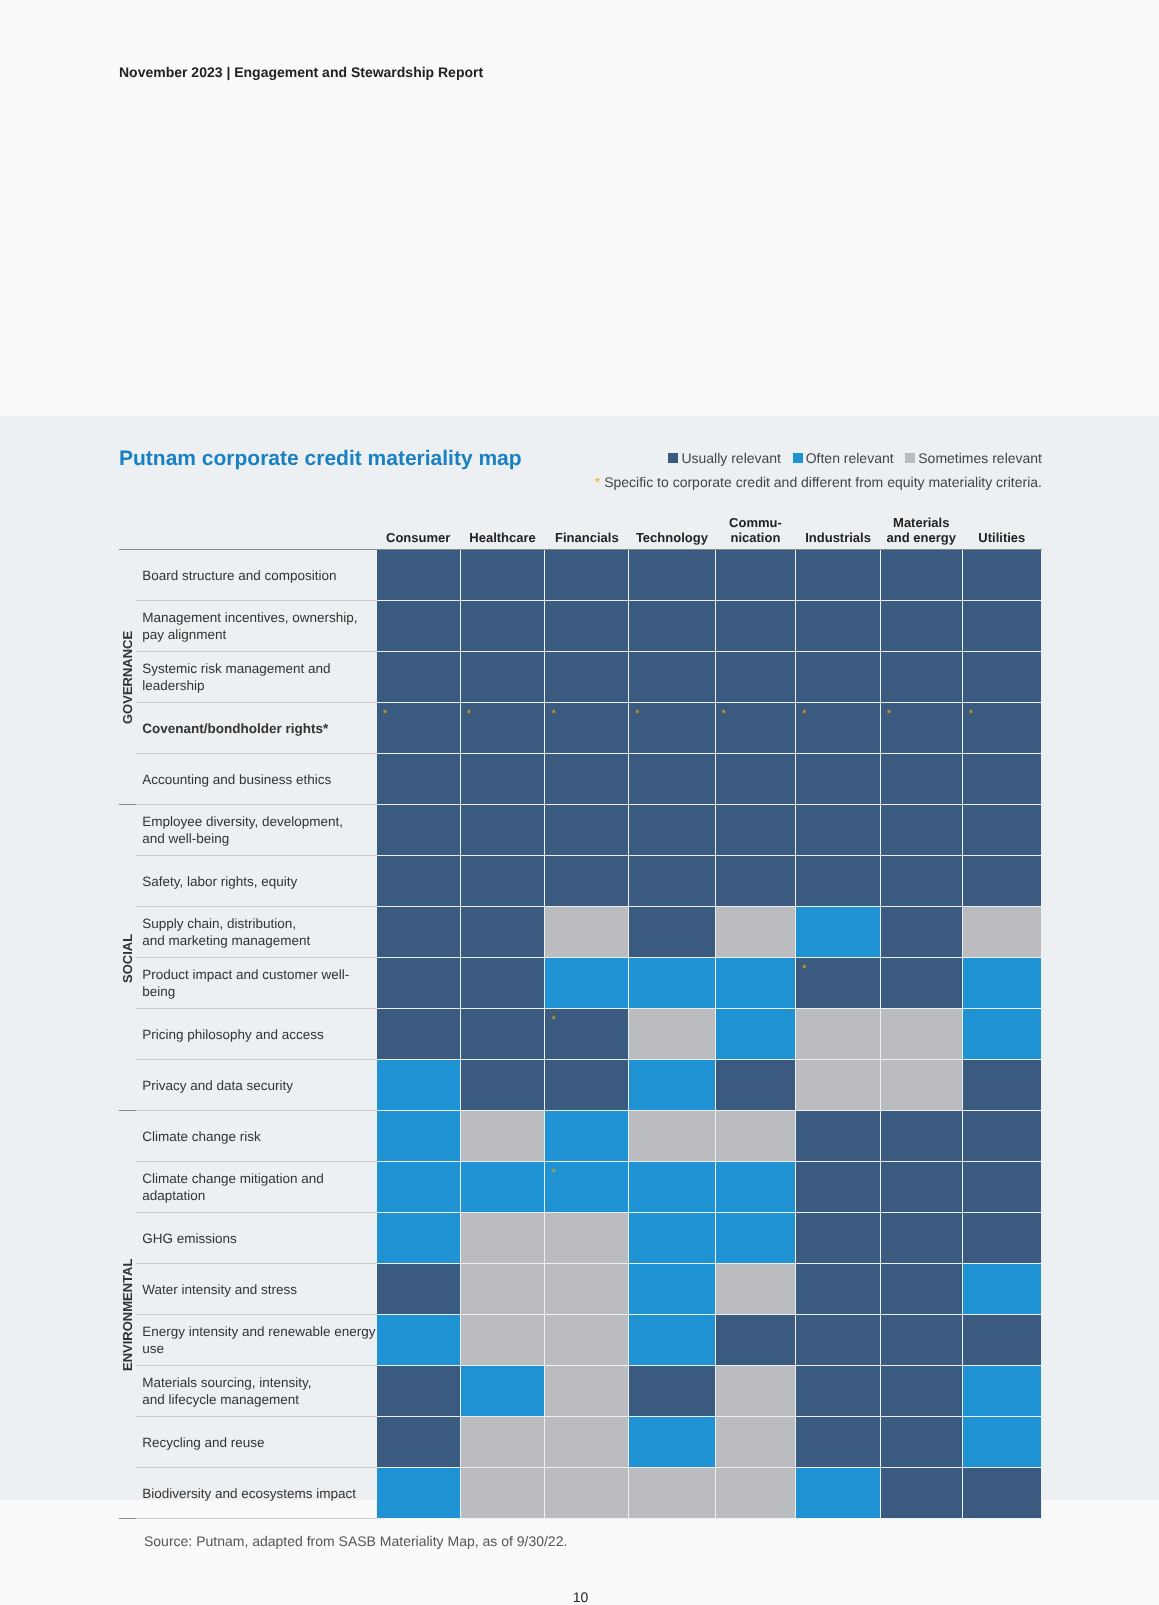November 2023 | Engagement and Stewardship Report
Putnam corporate credit materiality map
Usually relevant Often relevant Sometimes relevant
* Specific to corporate credit and different from equity materiality criteria.
| | | Consumer | Healthcare | Financials | Technology | Commu- nication | Industrials | Materials and energy | Utilities |
| --- | --- | --- | --- | --- | --- | --- | --- | --- | --- |
| GOVERNANCE | Board structure and composition | | | | | | | | |
| | Management incentives, ownership, pay alignment | | | | | | | | |
| | Systemic risk management and leadership | | | | | | | | |
| | Covenant/bondholder rights* | * | * | * | * | * | * | * | * |
| | Accounting and business ethics | | | | | | | | |
| SOCIAL | Employee diversity, development, and well-being | | | | | | | | |
| | Safety, labor rights, equity | | | | | | | | |
| | Supply chain, distribution, and marketing management | | | | | | | | |
| | Product impact and customer well-being | | | | | | * | | |
| | Pricing philosophy and access | | | * | | | | | |
| | Privacy and data security | | | | | | | | |
| ENVIRONMENTAL | Climate change risk | | | | | | | | |
| | Climate change mitigation and adaptation | | | * | | | | | |
| | GHG emissions | | | | | | | | |
| | Water intensity and stress | | | | | | | | |
| | Energy intensity and renewable energy use | | | | | | | | |
| | Materials sourcing, intensity, and lifecycle management | | | | | | | | |
| | Recycling and reuse | | | | | | | | |
| | Biodiversity and ecosystems impact | | | | | | | | |
Source: Putnam, adapted from SASB Materiality Map, as of 9/30/22.
10